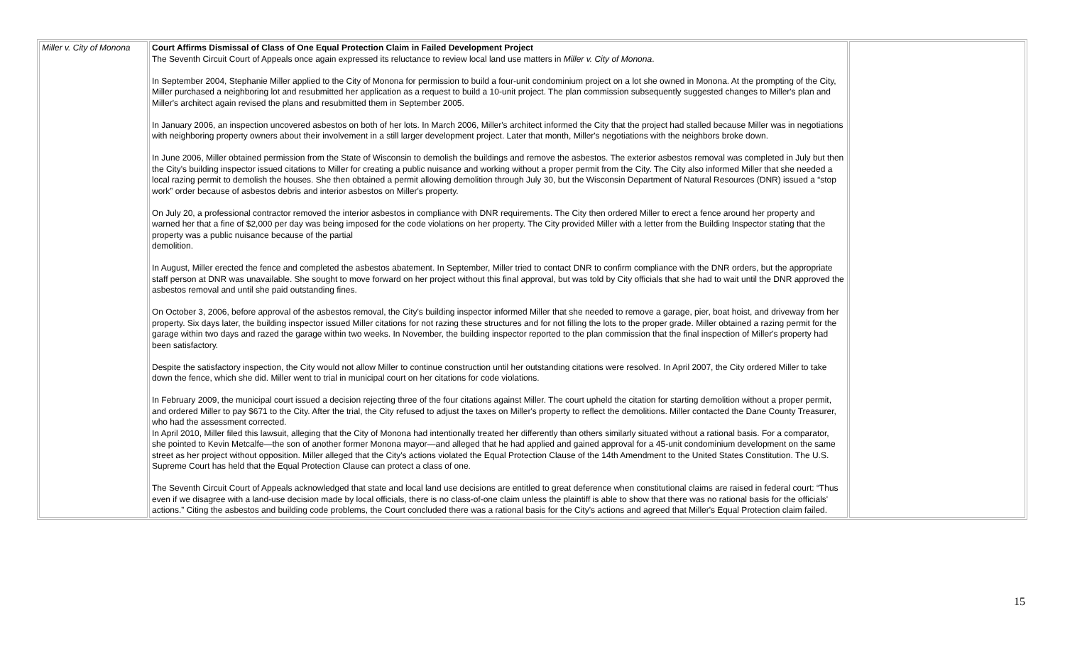| Miller v. City of Monona | Court Affirms Dismissal of Class of One Equal Protection Claim in Failed Development Project The Seventh Circuit Court of Appeals once again expressed its reluctance to review local land use matters in Miller v. City of Monona . In September 2004, Stephanie Miller applied to the City of Monona for permission to build a four-unit condominium project on a lot she owned in Monona. At the prompting of the City, Miller purchased a neighboring lot and resubmitted her application as a request to build a 10-unit project. The plan commission subsequently suggested changes to Miller's plan and Miller's architect again revised the plans and resubmitted them in September 2005. In January 2006, an inspection uncovered asbestos on both of her lots. In March 2006, Miller's architect informed the City that the project had stalled because Miller was in negotiations with neighboring property owners about their involvement in a still larger development project. Later that month, Miller's negotiations with the neighbors broke down. In June 2006, Miller obtained permission from the State of Wisconsin to demolish the buildings and remove the asbestos. The exterior asbestos removal was completed in July but then the City's building inspector issued citations to Miller for creating a public nuisance and working without a proper permit from the City. The City also informed Miller that she needed a local razing permit to demolish the houses. She then obtained a permit allowing demolition through July 30, but the Wisconsin Department of Natural Resources (DNR) issued a “stop work” order because of asbestos debris and interior asbestos on Miller's property. On July 20, a professional contractor removed the interior asbestos in compliance with DNR requirements. The City then ordered Miller to erect a fence around her property and warned her that a fine of $2,000 per day was being imposed for the code violations on her property. The City provided Miller with a letter from the Building Inspector stating that the property was a public nuisance because of the partial demolition. In August, Miller erected the fence and completed the asbestos abatement. In September, Miller tried to contact DNR to confirm compliance with the DNR orders, but the appropriate staff person at DNR was unavailable. She sought to move forward on her project without this final approval, but was told by City officials that she had to wait until the DNR approved the asbestos removal and until she paid outstanding fines. On October 3, 2006, before approval of the asbestos removal, the City's building inspector informed Miller that she needed to remove a garage, pier, boat hoist, and driveway from her property. Six days later, the building inspector issued Miller citations for not razing these structures and for not filling the lots to the proper grade. Miller obtained a razing permit for the garage within two days and razed the garage within two weeks. In November, the building inspector reported to the plan commission that the final inspection of Miller's property had been satisfactory. Despite the satisfactory inspection, the City would not allow Miller to continue construction until her outstanding citations were resolved. In April 2007, the City ordered Miller to take down the fence, which she did. Miller went to trial in municipal court on her citations for code violations. In February 2009, the municipal court issued a decision rejecting three of the four citations against Miller. The court upheld the citation for starting demolition without a proper permit, and ordered Miller to pay $671 to the City. After the trial, the City refused to adjust the taxes on Miller's property to reflect the demolitions. Miller contacted the Dane County Treasurer, who had the assessment corrected. In April 2010, Miller filed this lawsuit, alleging that the City of Monona had intentionally treated her differently than others similarly situated without a rational basis. For a comparator, she pointed to Kevin Metcalfe—the son of another former Monona mayor—and alleged that he had applied and gained approval for a 45-unit condominium development on the same street as her project without opposition. Miller alleged that the City's actions violated the Equal Protection Clause of the 14th Amendment to the United States Constitution. The U.S. Supreme Court has held that the Equal Protection Clause can protect a class of one. The Seventh Circuit Court of Appeals acknowledged that state and local land use decisions are entitled to great deference when constitutional claims are raised in federal court: “Thus even if we disagree with a land-use decision made by local officials, there is no class-of-one claim unless the plaintiff is able to show that there was no rational basis for the officials' actions.” Citing the asbestos and building code problems, the Court concluded there was a rational basis for the City's actions and agreed that Miller's Equal Protection claim failed. | |
15